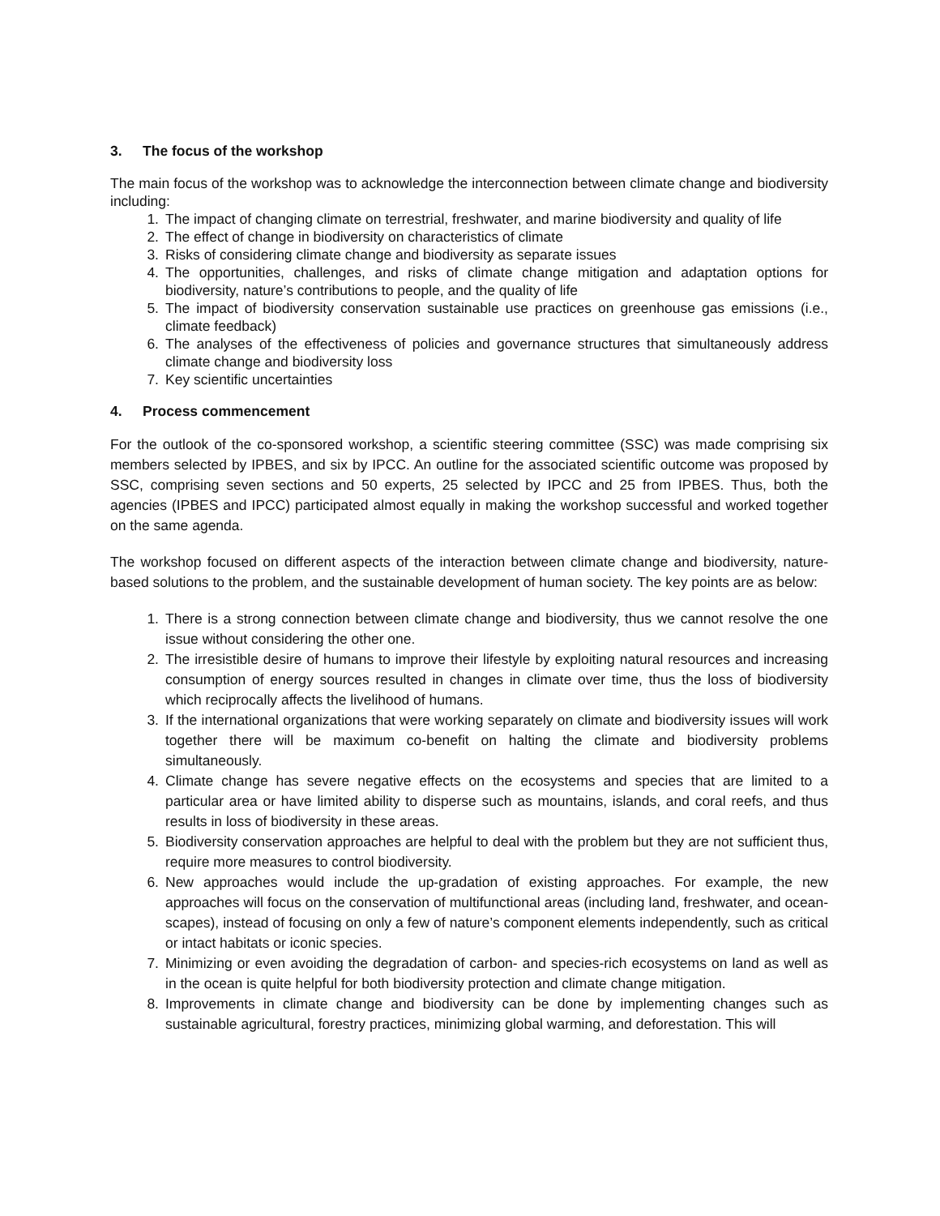3. The focus of the workshop
The main focus of the workshop was to acknowledge the interconnection between climate change and biodiversity including:
1. The impact of changing climate on terrestrial, freshwater, and marine biodiversity and quality of life
2. The effect of change in biodiversity on characteristics of climate
3. Risks of considering climate change and biodiversity as separate issues
4. The opportunities, challenges, and risks of climate change mitigation and adaptation options for biodiversity, nature’s contributions to people, and the quality of life
5. The impact of biodiversity conservation sustainable use practices on greenhouse gas emissions (i.e., climate feedback)
6. The analyses of the effectiveness of policies and governance structures that simultaneously address climate change and biodiversity loss
7. Key scientific uncertainties
4. Process commencement
For the outlook of the co-sponsored workshop, a scientific steering committee (SSC) was made comprising six members selected by IPBES, and six by IPCC. An outline for the associated scientific outcome was proposed by SSC, comprising seven sections and 50 experts, 25 selected by IPCC and 25 from IPBES. Thus, both the agencies (IPBES and IPCC) participated almost equally in making the workshop successful and worked together on the same agenda.
The workshop focused on different aspects of the interaction between climate change and biodiversity, nature-based solutions to the problem, and the sustainable development of human society. The key points are as below:
1. There is a strong connection between climate change and biodiversity, thus we cannot resolve the one issue without considering the other one.
2. The irresistible desire of humans to improve their lifestyle by exploiting natural resources and increasing consumption of energy sources resulted in changes in climate over time, thus the loss of biodiversity which reciprocally affects the livelihood of humans.
3. If the international organizations that were working separately on climate and biodiversity issues will work together there will be maximum co-benefit on halting the climate and biodiversity problems simultaneously.
4. Climate change has severe negative effects on the ecosystems and species that are limited to a particular area or have limited ability to disperse such as mountains, islands, and coral reefs, and thus results in loss of biodiversity in these areas.
5. Biodiversity conservation approaches are helpful to deal with the problem but they are not sufficient thus, require more measures to control biodiversity.
6. New approaches would include the up-gradation of existing approaches. For example, the new approaches will focus on the conservation of multifunctional areas (including land, freshwater, and ocean-scapes), instead of focusing on only a few of nature’s component elements independently, such as critical or intact habitats or iconic species.
7. Minimizing or even avoiding the degradation of carbon- and species-rich ecosystems on land as well as in the ocean is quite helpful for both biodiversity protection and climate change mitigation.
8. Improvements in climate change and biodiversity can be done by implementing changes such as sustainable agricultural, forestry practices, minimizing global warming, and deforestation. This will